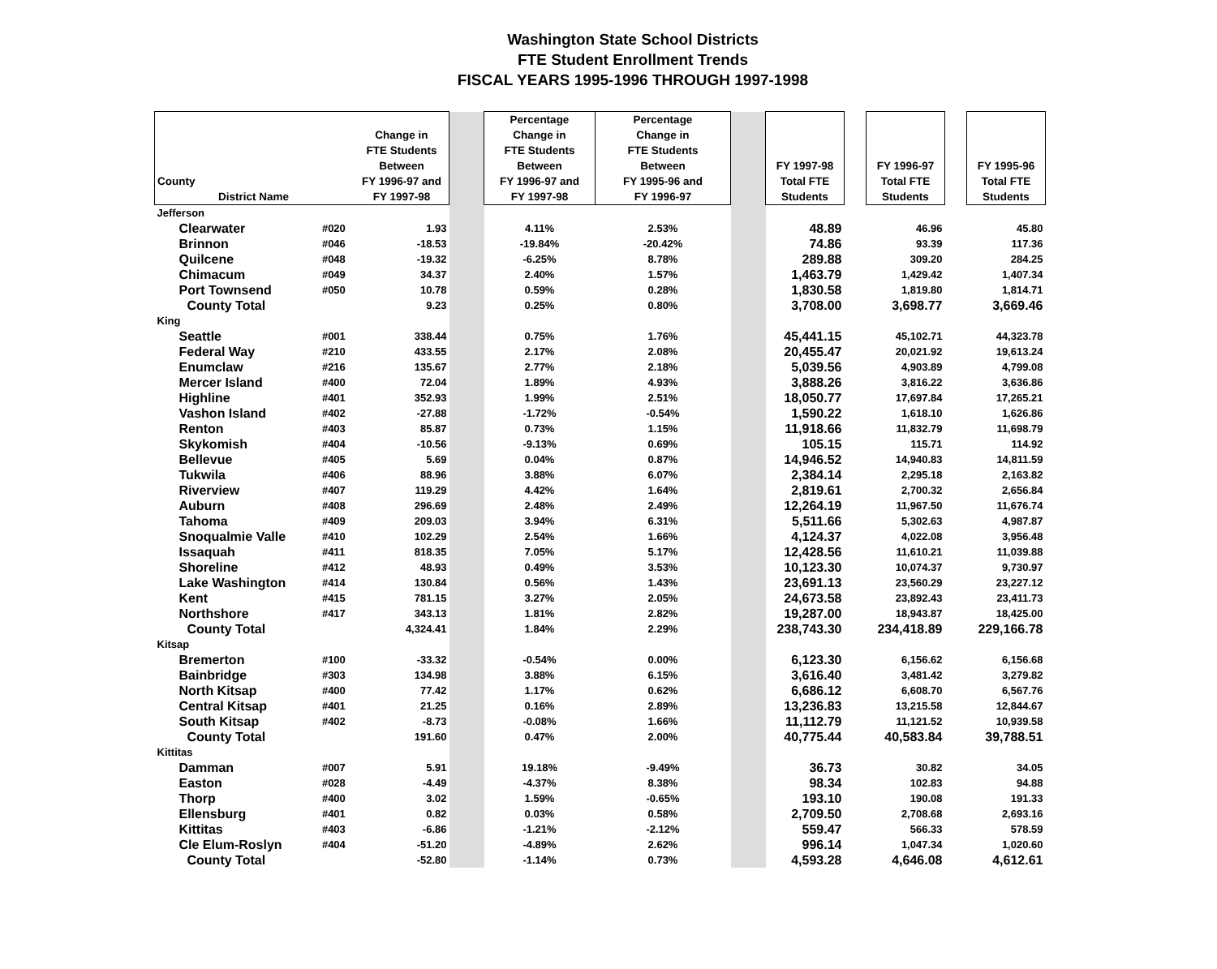Washington State School Districts
FTE Student Enrollment Trends
FISCAL YEARS 1995-1996 THROUGH 1997-1998
| County District Name | | Change in FTE Students Between FY 1996-97 and FY 1997-98 | | Percentage Change in FTE Students Between FY 1996-97 and FY 1997-98 | Percentage Change in FTE Students Between FY 1995-96 and FY 1996-97 | | FY 1997-98 Total FTE Students | | FY 1996-97 Total FTE Students | | FY 1995-96 Total FTE Students |
| --- | --- | --- | --- | --- | --- | --- | --- | --- | --- | --- | --- |
| Jefferson | | | | | | | | | | | |
| Clearwater | #020 | 1.93 | | 4.11% | 2.53% | | 48.89 | | 46.96 | | 45.80 |
| Brinnon | #046 | -18.53 | | -19.84% | -20.42% | | 74.86 | | 93.39 | | 117.36 |
| Quilcene | #048 | -19.32 | | -6.25% | 8.78% | | 289.88 | | 309.20 | | 284.25 |
| Chimacum | #049 | 34.37 | | 2.40% | 1.57% | | 1,463.79 | | 1,429.42 | | 1,407.34 |
| Port Townsend | #050 | 10.78 | | 0.59% | 0.28% | | 1,830.58 | | 1,819.80 | | 1,814.71 |
| County Total | | 9.23 | | 0.25% | 0.80% | | 3,708.00 | | 3,698.77 | | 3,669.46 |
| King | | | | | | | | | | | |
| Seattle | #001 | 338.44 | | 0.75% | 1.76% | | 45,441.15 | | 45,102.71 | | 44,323.78 |
| Federal Way | #210 | 433.55 | | 2.17% | 2.08% | | 20,455.47 | | 20,021.92 | | 19,613.24 |
| Enumclaw | #216 | 135.67 | | 2.77% | 2.18% | | 5,039.56 | | 4,903.89 | | 4,799.08 |
| Mercer Island | #400 | 72.04 | | 1.89% | 4.93% | | 3,888.26 | | 3,816.22 | | 3,636.86 |
| Highline | #401 | 352.93 | | 1.99% | 2.51% | | 18,050.77 | | 17,697.84 | | 17,265.21 |
| Vashon Island | #402 | -27.88 | | -1.72% | -0.54% | | 1,590.22 | | 1,618.10 | | 1,626.86 |
| Renton | #403 | 85.87 | | 0.73% | 1.15% | | 11,918.66 | | 11,832.79 | | 11,698.79 |
| Skykomish | #404 | -10.56 | | -9.13% | 0.69% | | 105.15 | | 115.71 | | 114.92 |
| Bellevue | #405 | 5.69 | | 0.04% | 0.87% | | 14,946.52 | | 14,940.83 | | 14,811.59 |
| Tukwila | #406 | 88.96 | | 3.88% | 6.07% | | 2,384.14 | | 2,295.18 | | 2,163.82 |
| Riverview | #407 | 119.29 | | 4.42% | 1.64% | | 2,819.61 | | 2,700.32 | | 2,656.84 |
| Auburn | #408 | 296.69 | | 2.48% | 2.49% | | 12,264.19 | | 11,967.50 | | 11,676.74 |
| Tahoma | #409 | 209.03 | | 3.94% | 6.31% | | 5,511.66 | | 5,302.63 | | 4,987.87 |
| Snoqualmie Valle | #410 | 102.29 | | 2.54% | 1.66% | | 4,124.37 | | 4,022.08 | | 3,956.48 |
| Issaquah | #411 | 818.35 | | 7.05% | 5.17% | | 12,428.56 | | 11,610.21 | | 11,039.88 |
| Shoreline | #412 | 48.93 | | 0.49% | 3.53% | | 10,123.30 | | 10,074.37 | | 9,730.97 |
| Lake Washington | #414 | 130.84 | | 0.56% | 1.43% | | 23,691.13 | | 23,560.29 | | 23,227.12 |
| Kent | #415 | 781.15 | | 3.27% | 2.05% | | 24,673.58 | | 23,892.43 | | 23,411.73 |
| Northshore | #417 | 343.13 | | 1.81% | 2.82% | | 19,287.00 | | 18,943.87 | | 18,425.00 |
| County Total | | 4,324.41 | | 1.84% | 2.29% | | 238,743.30 | | 234,418.89 | | 229,166.78 |
| Kitsap | | | | | | | | | | | |
| Bremerton | #100 | -33.32 | | -0.54% | 0.00% | | 6,123.30 | | 6,156.62 | | 6,156.68 |
| Bainbridge | #303 | 134.98 | | 3.88% | 6.15% | | 3,616.40 | | 3,481.42 | | 3,279.82 |
| North Kitsap | #400 | 77.42 | | 1.17% | 0.62% | | 6,686.12 | | 6,608.70 | | 6,567.76 |
| Central Kitsap | #401 | 21.25 | | 0.16% | 2.89% | | 13,236.83 | | 13,215.58 | | 12,844.67 |
| South Kitsap | #402 | -8.73 | | -0.08% | 1.66% | | 11,112.79 | | 11,121.52 | | 10,939.58 |
| County Total | | 191.60 | | 0.47% | 2.00% | | 40,775.44 | | 40,583.84 | | 39,788.51 |
| Kittitas | | | | | | | | | | | |
| Damman | #007 | 5.91 | | 19.18% | -9.49% | | 36.73 | | 30.82 | | 34.05 |
| Easton | #028 | -4.49 | | -4.37% | 8.38% | | 98.34 | | 102.83 | | 94.88 |
| Thorp | #400 | 3.02 | | 1.59% | -0.65% | | 193.10 | | 190.08 | | 191.33 |
| Ellensburg | #401 | 0.82 | | 0.03% | 0.58% | | 2,709.50 | | 2,708.68 | | 2,693.16 |
| Kittitas | #403 | -6.86 | | -1.21% | -2.12% | | 559.47 | | 566.33 | | 578.59 |
| Cle Elum-Roslyn | #404 | -51.20 | | -4.89% | 2.62% | | 996.14 | | 1,047.34 | | 1,020.60 |
| County Total | | -52.80 | | -1.14% | 0.73% | | 4,593.28 | | 4,646.08 | | 4,612.61 |